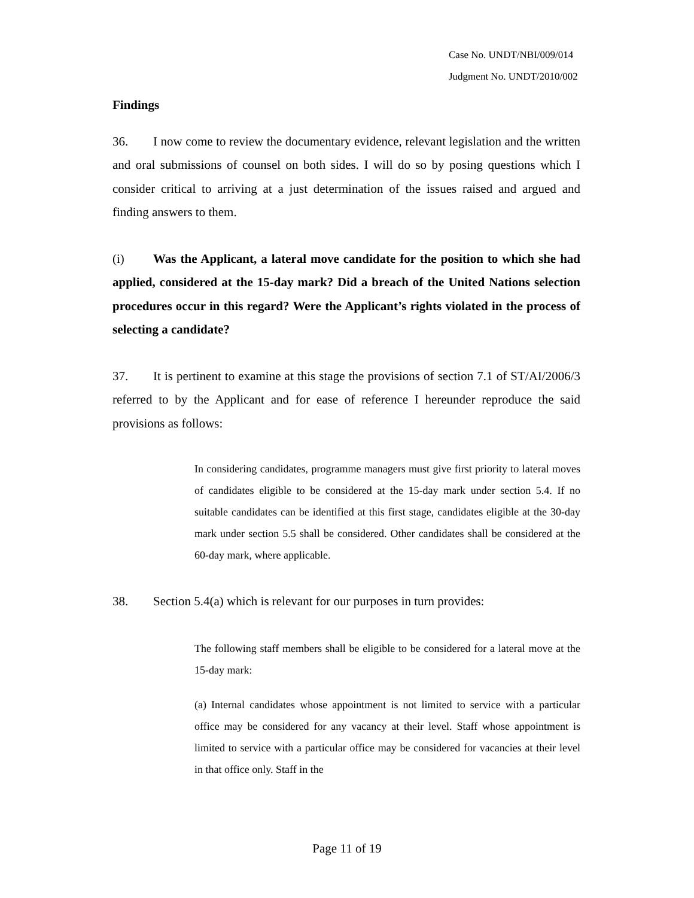Case No. UNDT/NBI/009/014
Judgment No. UNDT/2010/002
Findings
36. I now come to review the documentary evidence, relevant legislation and the written and oral submissions of counsel on both sides. I will do so by posing questions which I consider critical to arriving at a just determination of the issues raised and argued and finding answers to them.
(i) Was the Applicant, a lateral move candidate for the position to which she had applied, considered at the 15-day mark? Did a breach of the United Nations selection procedures occur in this regard? Were the Applicant’s rights violated in the process of selecting a candidate?
37. It is pertinent to examine at this stage the provisions of section 7.1 of ST/AI/2006/3 referred to by the Applicant and for ease of reference I hereunder reproduce the said provisions as follows:
In considering candidates, programme managers must give first priority to lateral moves of candidates eligible to be considered at the 15-day mark under section 5.4. If no suitable candidates can be identified at this first stage, candidates eligible at the 30-day mark under section 5.5 shall be considered. Other candidates shall be considered at the 60-day mark, where applicable.
38. Section 5.4(a) which is relevant for our purposes in turn provides:
The following staff members shall be eligible to be considered for a lateral move at the 15-day mark:
(a) Internal candidates whose appointment is not limited to service with a particular office may be considered for any vacancy at their level. Staff whose appointment is limited to service with a particular office may be considered for vacancies at their level in that office only. Staff in the
Page 11 of 19